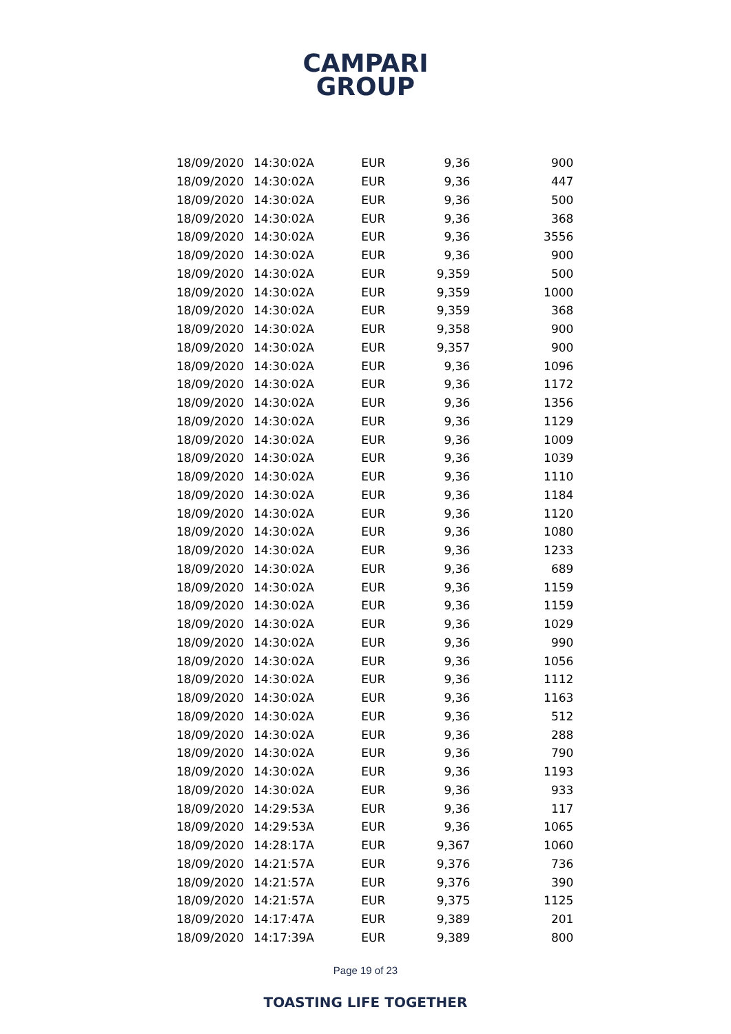CAMPARI
GROUP
| 18/09/2020 | 14:30:02 | A | EUR | 9,36 | 900 |
| 18/09/2020 | 14:30:02 | A | EUR | 9,36 | 447 |
| 18/09/2020 | 14:30:02 | A | EUR | 9,36 | 500 |
| 18/09/2020 | 14:30:02 | A | EUR | 9,36 | 368 |
| 18/09/2020 | 14:30:02 | A | EUR | 9,36 | 3556 |
| 18/09/2020 | 14:30:02 | A | EUR | 9,36 | 900 |
| 18/09/2020 | 14:30:02 | A | EUR | 9,359 | 500 |
| 18/09/2020 | 14:30:02 | A | EUR | 9,359 | 1000 |
| 18/09/2020 | 14:30:02 | A | EUR | 9,359 | 368 |
| 18/09/2020 | 14:30:02 | A | EUR | 9,358 | 900 |
| 18/09/2020 | 14:30:02 | A | EUR | 9,357 | 900 |
| 18/09/2020 | 14:30:02 | A | EUR | 9,36 | 1096 |
| 18/09/2020 | 14:30:02 | A | EUR | 9,36 | 1172 |
| 18/09/2020 | 14:30:02 | A | EUR | 9,36 | 1356 |
| 18/09/2020 | 14:30:02 | A | EUR | 9,36 | 1129 |
| 18/09/2020 | 14:30:02 | A | EUR | 9,36 | 1009 |
| 18/09/2020 | 14:30:02 | A | EUR | 9,36 | 1039 |
| 18/09/2020 | 14:30:02 | A | EUR | 9,36 | 1110 |
| 18/09/2020 | 14:30:02 | A | EUR | 9,36 | 1184 |
| 18/09/2020 | 14:30:02 | A | EUR | 9,36 | 1120 |
| 18/09/2020 | 14:30:02 | A | EUR | 9,36 | 1080 |
| 18/09/2020 | 14:30:02 | A | EUR | 9,36 | 1233 |
| 18/09/2020 | 14:30:02 | A | EUR | 9,36 | 689 |
| 18/09/2020 | 14:30:02 | A | EUR | 9,36 | 1159 |
| 18/09/2020 | 14:30:02 | A | EUR | 9,36 | 1159 |
| 18/09/2020 | 14:30:02 | A | EUR | 9,36 | 1029 |
| 18/09/2020 | 14:30:02 | A | EUR | 9,36 | 990 |
| 18/09/2020 | 14:30:02 | A | EUR | 9,36 | 1056 |
| 18/09/2020 | 14:30:02 | A | EUR | 9,36 | 1112 |
| 18/09/2020 | 14:30:02 | A | EUR | 9,36 | 1163 |
| 18/09/2020 | 14:30:02 | A | EUR | 9,36 | 512 |
| 18/09/2020 | 14:30:02 | A | EUR | 9,36 | 288 |
| 18/09/2020 | 14:30:02 | A | EUR | 9,36 | 790 |
| 18/09/2020 | 14:30:02 | A | EUR | 9,36 | 1193 |
| 18/09/2020 | 14:30:02 | A | EUR | 9,36 | 933 |
| 18/09/2020 | 14:29:53 | A | EUR | 9,36 | 117 |
| 18/09/2020 | 14:29:53 | A | EUR | 9,36 | 1065 |
| 18/09/2020 | 14:28:17 | A | EUR | 9,367 | 1060 |
| 18/09/2020 | 14:21:57 | A | EUR | 9,376 | 736 |
| 18/09/2020 | 14:21:57 | A | EUR | 9,376 | 390 |
| 18/09/2020 | 14:21:57 | A | EUR | 9,375 | 1125 |
| 18/09/2020 | 14:17:47 | A | EUR | 9,389 | 201 |
| 18/09/2020 | 14:17:39 | A | EUR | 9,389 | 800 |
Page 19 of 23
TOASTING LIFE TOGETHER